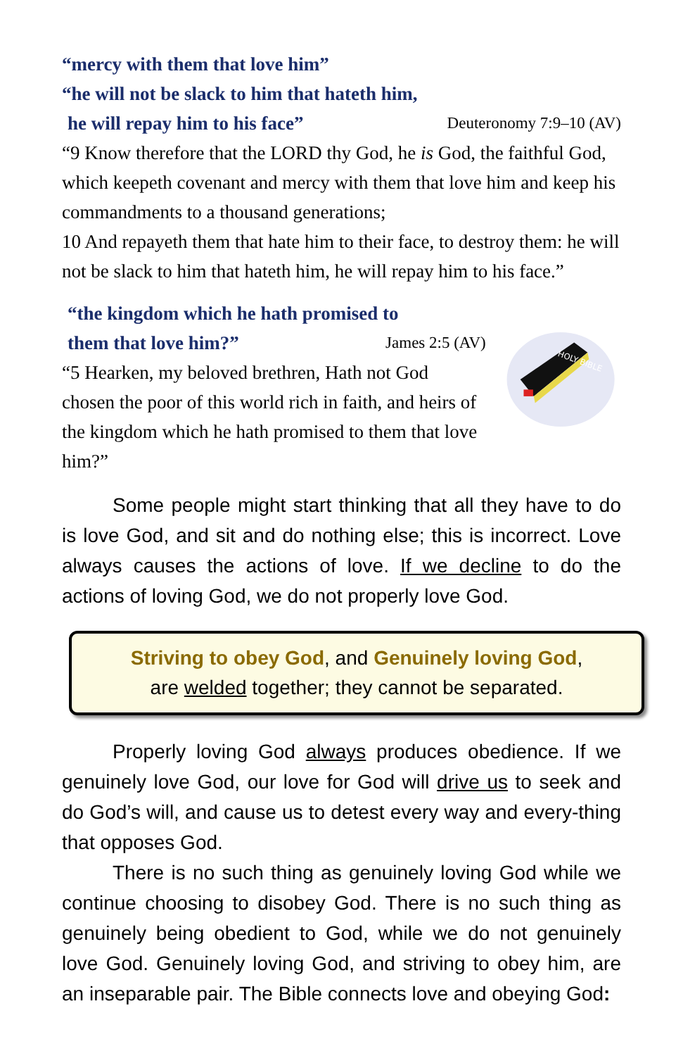“mercy with them that love him”
“he will not be slack to him that hateth him,
he will repay him to his face” Deuteronomy 7:9–10 (AV)
“9 Know therefore that the LORD thy God, he is God, the faithful God, which keepeth covenant and mercy with them that love him and keep his commandments to a thousand generations;
10 And repayeth them that hate him to their face, to destroy them: he will not be slack to him that hateth him, he will repay him to his face.”
“the kingdom which he hath promised to
them that love him?” James 2:5 (AV)
“5 Hearken, my beloved brethren, Hath not God chosen the poor of this world rich in faith, and heirs of the kingdom which he hath promised to them that love him?”
HOLY BIBLE
Some people might start thinking that all they have to do is love God, and sit and do nothing else; this is incorrect. Love always causes the actions of love. If we decline to do the actions of loving God, we do not properly love God.
Striving to obey God, and Genuinely loving God,
are welded together; they cannot be separated.
Properly loving God always produces obedience. If we genuinely love God, our love for God will drive us to seek and do God’s will, and cause us to detest every way and every-thing that opposes God.
There is no such thing as genuinely loving God while we continue choosing to disobey God. There is no such thing as genuinely being obedient to God, while we do not genuinely love God. Genuinely loving God, and striving to obey him, are an inseparable pair. The Bible connects love and obeying God: